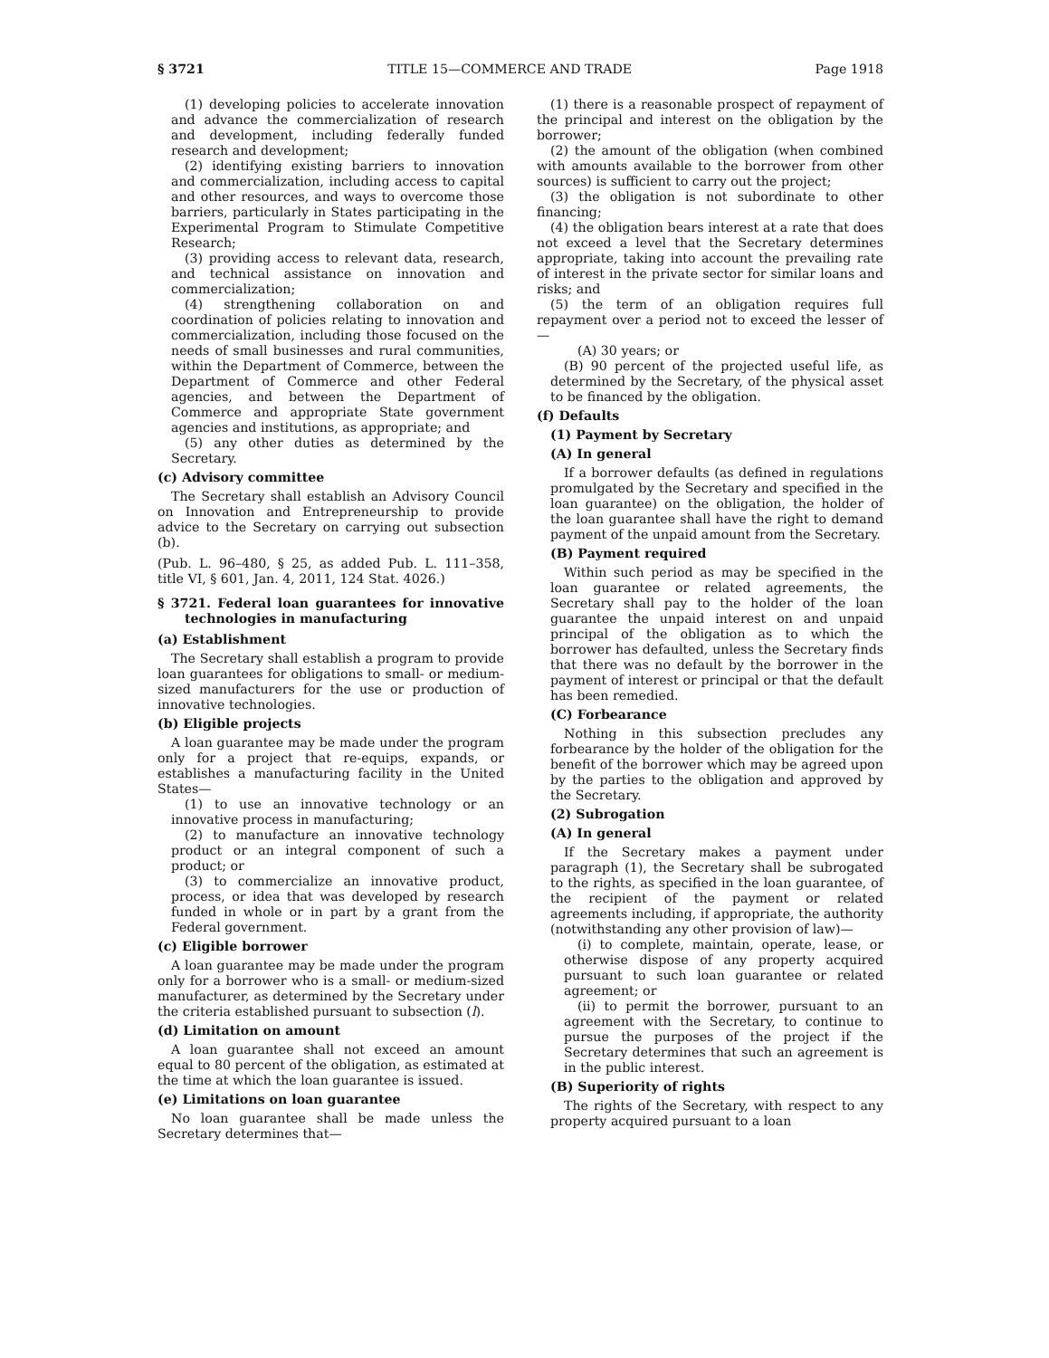§ 3721 TITLE 15—COMMERCE AND TRADE Page 1918
(1) developing policies to accelerate innovation and advance the commercialization of research and development, including federally funded research and development;
(2) identifying existing barriers to innovation and commercialization, including access to capital and other resources, and ways to overcome those barriers, particularly in States participating in the Experimental Program to Stimulate Competitive Research;
(3) providing access to relevant data, research, and technical assistance on innovation and commercialization;
(4) strengthening collaboration on and coordination of policies relating to innovation and commercialization, including those focused on the needs of small businesses and rural communities, within the Department of Commerce, between the Department of Commerce and other Federal agencies, and between the Department of Commerce and appropriate State government agencies and institutions, as appropriate; and
(5) any other duties as determined by the Secretary.
(c) Advisory committee
The Secretary shall establish an Advisory Council on Innovation and Entrepreneurship to provide advice to the Secretary on carrying out subsection (b).
(Pub. L. 96–480, § 25, as added Pub. L. 111–358, title VI, § 601, Jan. 4, 2011, 124 Stat. 4026.)
§ 3721. Federal loan guarantees for innovative technologies in manufacturing
(a) Establishment
The Secretary shall establish a program to provide loan guarantees for obligations to small- or medium-sized manufacturers for the use or production of innovative technologies.
(b) Eligible projects
A loan guarantee may be made under the program only for a project that re-equips, expands, or establishes a manufacturing facility in the United States—
(1) to use an innovative technology or an innovative process in manufacturing;
(2) to manufacture an innovative technology product or an integral component of such a product; or
(3) to commercialize an innovative product, process, or idea that was developed by research funded in whole or in part by a grant from the Federal government.
(c) Eligible borrower
A loan guarantee may be made under the program only for a borrower who is a small- or medium-sized manufacturer, as determined by the Secretary under the criteria established pursuant to subsection (l).
(d) Limitation on amount
A loan guarantee shall not exceed an amount equal to 80 percent of the obligation, as estimated at the time at which the loan guarantee is issued.
(e) Limitations on loan guarantee
No loan guarantee shall be made unless the Secretary determines that—
(1) there is a reasonable prospect of repayment of the principal and interest on the obligation by the borrower;
(2) the amount of the obligation (when combined with amounts available to the borrower from other sources) is sufficient to carry out the project;
(3) the obligation is not subordinate to other financing;
(4) the obligation bears interest at a rate that does not exceed a level that the Secretary determines appropriate, taking into account the prevailing rate of interest in the private sector for similar loans and risks; and
(5) the term of an obligation requires full repayment over a period not to exceed the lesser of—
(A) 30 years; or
(B) 90 percent of the projected useful life, as determined by the Secretary, of the physical asset to be financed by the obligation.
(f) Defaults
(1) Payment by Secretary
(A) In general
If a borrower defaults (as defined in regulations promulgated by the Secretary and specified in the loan guarantee) on the obligation, the holder of the loan guarantee shall have the right to demand payment of the unpaid amount from the Secretary.
(B) Payment required
Within such period as may be specified in the loan guarantee or related agreements, the Secretary shall pay to the holder of the loan guarantee the unpaid interest on and unpaid principal of the obligation as to which the borrower has defaulted, unless the Secretary finds that there was no default by the borrower in the payment of interest or principal or that the default has been remedied.
(C) Forbearance
Nothing in this subsection precludes any forbearance by the holder of the obligation for the benefit of the borrower which may be agreed upon by the parties to the obligation and approved by the Secretary.
(2) Subrogation
(A) In general
If the Secretary makes a payment under paragraph (1), the Secretary shall be subrogated to the rights, as specified in the loan guarantee, of the recipient of the payment or related agreements including, if appropriate, the authority (notwithstanding any other provision of law)—
(i) to complete, maintain, operate, lease, or otherwise dispose of any property acquired pursuant to such loan guarantee or related agreement; or
(ii) to permit the borrower, pursuant to an agreement with the Secretary, to continue to pursue the purposes of the project if the Secretary determines that such an agreement is in the public interest.
(B) Superiority of rights
The rights of the Secretary, with respect to any property acquired pursuant to a loan